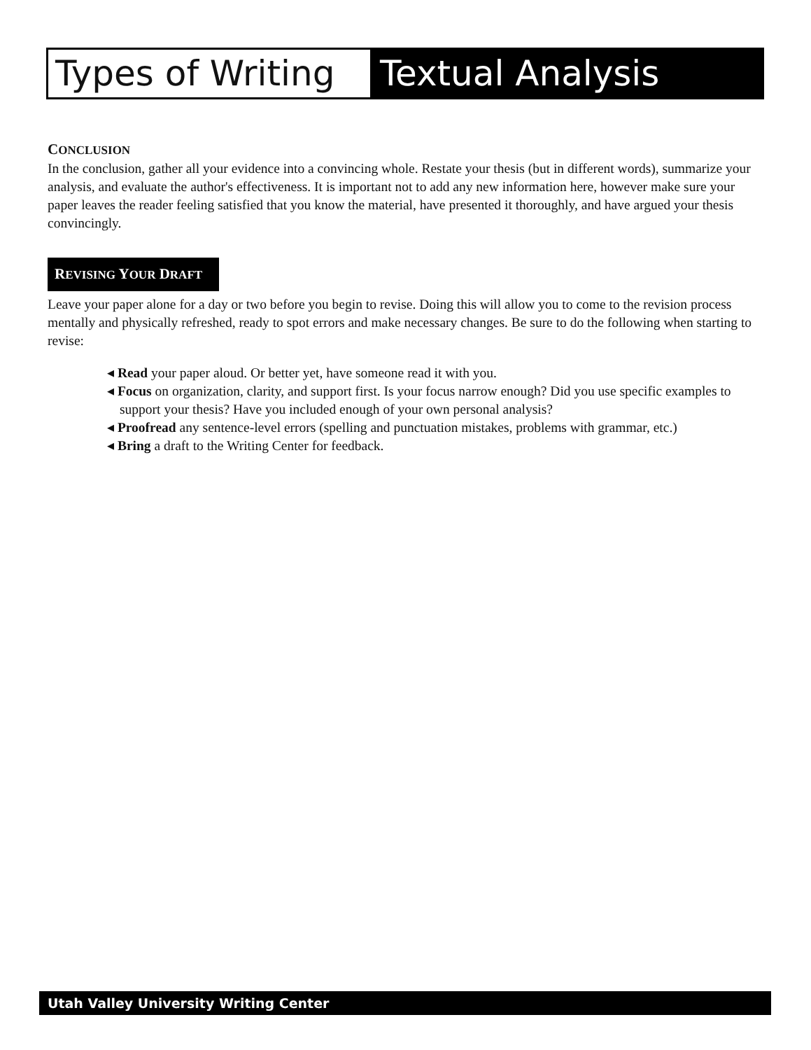Types of Writing
Textual Analysis
CONCLUSION
In the conclusion, gather all your evidence into a convincing whole. Restate your thesis (but in different words), summarize your analysis, and evaluate the author's effectiveness. It is important not to add any new information here, however make sure your paper leaves the reader feeling satisfied that you know the material, have presented it thoroughly, and have argued your thesis convincingly.
REVISING YOUR DRAFT
Leave your paper alone for a day or two before you begin to revise. Doing this will allow you to come to the revision process mentally and physically refreshed, ready to spot errors and make necessary changes. Be sure to do the following when starting to revise:
◂ Read your paper aloud. Or better yet, have someone read it with you.
◂ Focus on organization, clarity, and support first. Is your focus narrow enough? Did you use specific examples to support your thesis? Have you included enough of your own personal analysis?
◂ Proofread any sentence-level errors (spelling and punctuation mistakes, problems with grammar, etc.)
◂ Bring a draft to the Writing Center for feedback.
Utah Valley University Writing Center